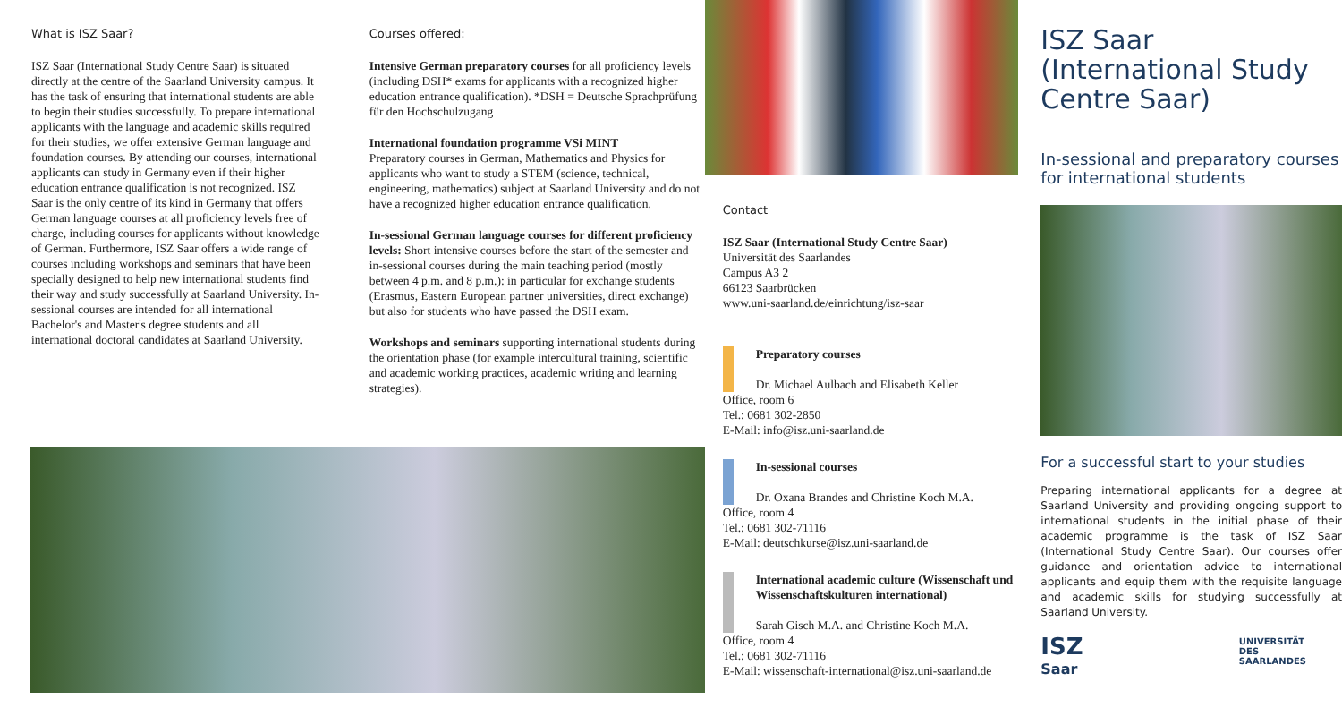What is ISZ Saar?
ISZ Saar (International Study Centre Saar) is situated directly at the centre of the Saarland University campus. It has the task of ensuring that international students are able to begin their studies successfully. To prepare international applicants with the language and academic skills required for their studies, we offer extensive German language and foundation courses. By attending our courses, international applicants can study in Germany even if their higher education entrance qualification is not recognized. ISZ Saar is the only centre of its kind in Germany that offers German language courses at all proficiency levels free of charge, including courses for applicants without knowledge of German. Furthermore, ISZ Saar offers a wide range of courses including workshops and seminars that have been specially designed to help new international students find their way and study successfully at Saarland University. In-sessional courses are intended for all international Bachelor's and Master's degree students and all international doctoral candidates at Saarland University.
Courses offered:
Intensive German preparatory courses for all proficiency levels (including DSH* exams for applicants with a recognized higher education entrance qualification). *DSH = Deutsche Sprachprüfung für den Hochschulzugang
International foundation programme VSi MINT
Preparatory courses in German, Mathematics and Physics for applicants who want to study a STEM (science, technical, engineering, mathematics) subject at Saarland University and do not have a recognized higher education entrance qualification.
In-sessional German language courses for different proficiency levels: Short intensive courses before the start of the semester and in-sessional courses during the main teaching period (mostly between 4 p.m. and 8 p.m.): in particular for exchange students (Erasmus, Eastern European partner universities, direct exchange) but also for students who have passed the DSH exam.
Workshops and seminars supporting international students during the orientation phase (for example intercultural training, scientific and academic working practices, academic writing and learning strategies).
Contact
ISZ Saar (International Study Centre Saar)
Universität des Saarlandes
Campus A3 2
66123 Saarbrücken
www.uni-saarland.de/einrichtung/isz-saar
Preparatory courses
Dr. Michael Aulbach and Elisabeth Keller
Office, room 6
Tel.: 0681 302-2850
E-Mail: info@isz.uni-saarland.de
In-sessional courses
Dr. Oxana Brandes and Christine Koch M.A.
Office, room 4
Tel.: 0681 302-71116
E-Mail: deutschkurse@isz.uni-saarland.de
International academic culture (Wissenschaft und Wissenschaftskulturen international)
Sarah Gisch M.A. and Christine Koch M.A.
Office, room 4
Tel.: 0681 302-71116
E-Mail: wissenschaft-international@isz.uni-saarland.de
ISZ Saar
(International Study
Centre Saar)
In-sessional and preparatory courses for international students
For a successful start to your studies
Preparing international applicants for a degree at Saarland University and providing ongoing support to international students in the initial phase of their academic programme is the task of ISZ Saar (International Study Centre Saar). Our courses offer guidance and orientation advice to international applicants and equip them with the requisite language and academic skills for studying successfully at Saarland University.
ISZ
Saar UNIVERSITÄT
DES
SAARLANDES